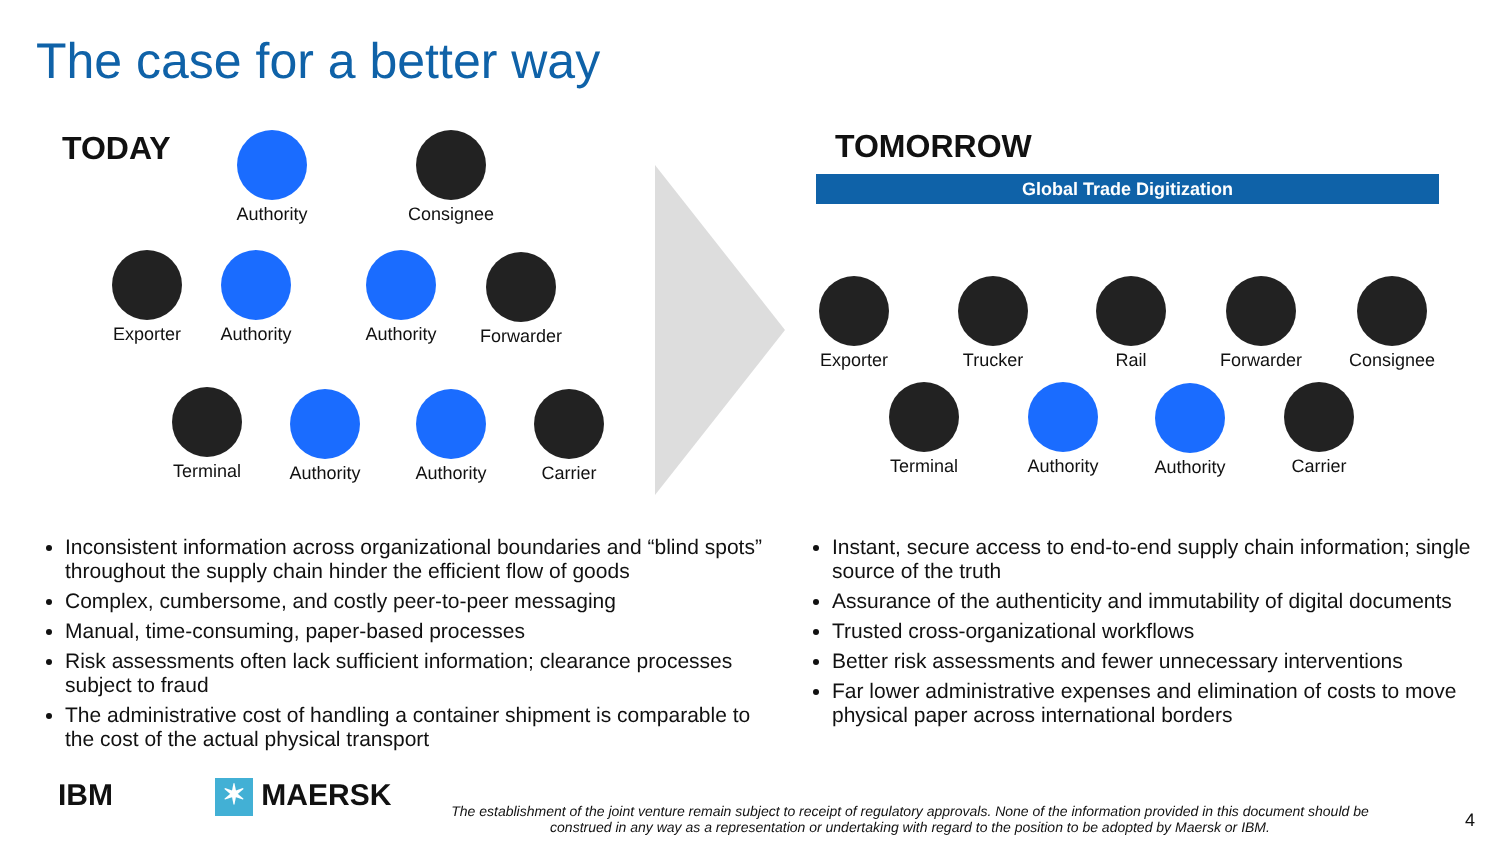The case for a better way
TODAY Authority Consignee
Exporter Authority Authority Forwarder
Terminal Authority Authority Carrier
TOMORROW
Global Trade Digitization
Exporter Trucker Rail Forwarder Consignee
Terminal Authority Authority Carrier
Inconsistent information across organizational boundaries and “blind spots” throughout the supply chain hinder the efficient flow of goods
Complex, cumbersome, and costly peer-to-peer messaging
Manual, time-consuming, paper-based processes
Risk assessments often lack sufficient information; clearance processes subject to fraud
The administrative cost of handling a container shipment is comparable to the cost of the actual physical transport
Instant, secure access to end-to-end supply chain information; single source of the truth
Assurance of the authenticity and immutability of digital documents
Trusted cross-organizational workflows
Better risk assessments and fewer unnecessary interventions
Far lower administrative expenses and elimination of costs to move physical paper across international borders
IBM ✶ MAERSK
The establishment of the joint venture remain subject to receipt of regulatory approvals. None of the information provided in this document should be construed in any way as a representation or undertaking with regard to the position to be adopted by Maersk or IBM.
4